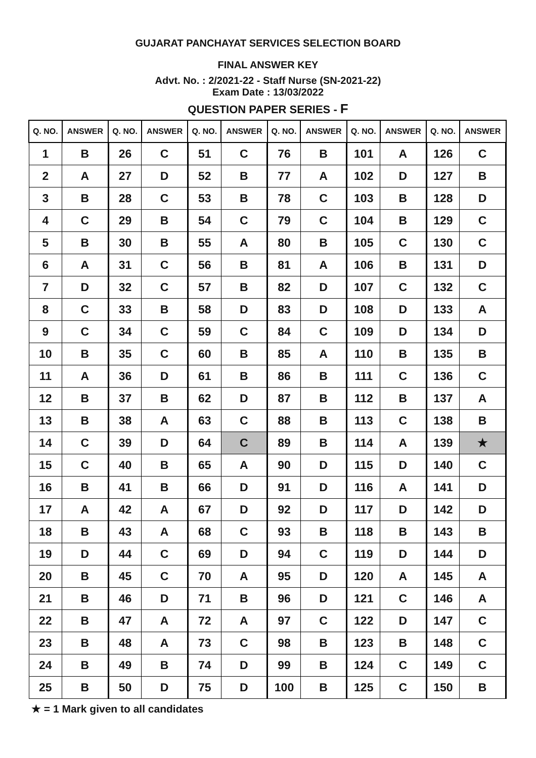GUJARAT PANCHAYAT SERVICES SELECTION BOARD
FINAL ANSWER KEY
Advt. No. : 2/2021-22 - Staff Nurse (SN-2021-22)
Exam Date : 13/03/2022
QUESTION PAPER SERIES - F
| Q. NO. | ANSWER | Q. NO. | ANSWER | Q. NO. | ANSWER | Q. NO. | ANSWER | Q. NO. | ANSWER | Q. NO. | ANSWER |
| --- | --- | --- | --- | --- | --- | --- | --- | --- | --- | --- | --- |
| 1 | B | 26 | C | 51 | C | 76 | B | 101 | A | 126 | C |
| 2 | A | 27 | D | 52 | B | 77 | A | 102 | D | 127 | B |
| 3 | B | 28 | C | 53 | B | 78 | C | 103 | B | 128 | D |
| 4 | C | 29 | B | 54 | C | 79 | C | 104 | B | 129 | C |
| 5 | B | 30 | B | 55 | A | 80 | B | 105 | C | 130 | C |
| 6 | A | 31 | C | 56 | B | 81 | A | 106 | B | 131 | D |
| 7 | D | 32 | C | 57 | B | 82 | D | 107 | C | 132 | C |
| 8 | C | 33 | B | 58 | D | 83 | D | 108 | D | 133 | A |
| 9 | C | 34 | C | 59 | C | 84 | C | 109 | D | 134 | D |
| 10 | B | 35 | C | 60 | B | 85 | A | 110 | B | 135 | B |
| 11 | A | 36 | D | 61 | B | 86 | B | 111 | C | 136 | C |
| 12 | B | 37 | B | 62 | D | 87 | B | 112 | B | 137 | A |
| 13 | B | 38 | A | 63 | C | 88 | B | 113 | C | 138 | B |
| 14 | C | 39 | D | 64 | C | 89 | B | 114 | A | 139 | ★ |
| 15 | C | 40 | B | 65 | A | 90 | D | 115 | D | 140 | C |
| 16 | B | 41 | B | 66 | D | 91 | D | 116 | A | 141 | D |
| 17 | A | 42 | A | 67 | D | 92 | D | 117 | D | 142 | D |
| 18 | B | 43 | A | 68 | C | 93 | B | 118 | B | 143 | B |
| 19 | D | 44 | C | 69 | D | 94 | C | 119 | D | 144 | D |
| 20 | B | 45 | C | 70 | A | 95 | D | 120 | A | 145 | A |
| 21 | B | 46 | D | 71 | B | 96 | D | 121 | C | 146 | A |
| 22 | B | 47 | A | 72 | A | 97 | C | 122 | D | 147 | C |
| 23 | B | 48 | A | 73 | C | 98 | B | 123 | B | 148 | C |
| 24 | B | 49 | B | 74 | D | 99 | B | 124 | C | 149 | C |
| 25 | B | 50 | D | 75 | D | 100 | B | 125 | C | 150 | B |
★ = 1 Mark given to all candidates